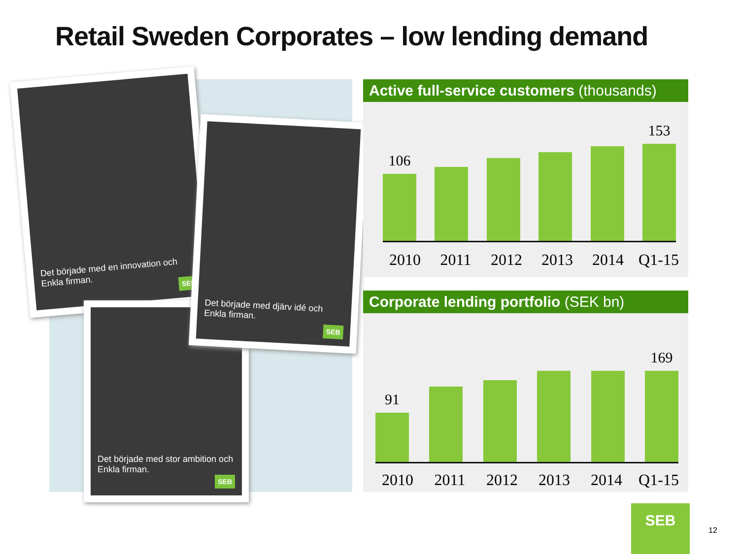Retail Sweden Corporates – low lending demand
Det började med en innovation och Enkla firman.
SEB
Det började med stor ambition och Enkla firman.
SEB
Det började med djärv idé och Enkla firman.
SEB
Active full-service customers (thousands)
106
153
2010 2011 2012 2013 2014 Q1-15
Corporate lending portfolio (SEK bn)
91
169
2010 2011 2012 2013 2014 Q1-15
SEB
12